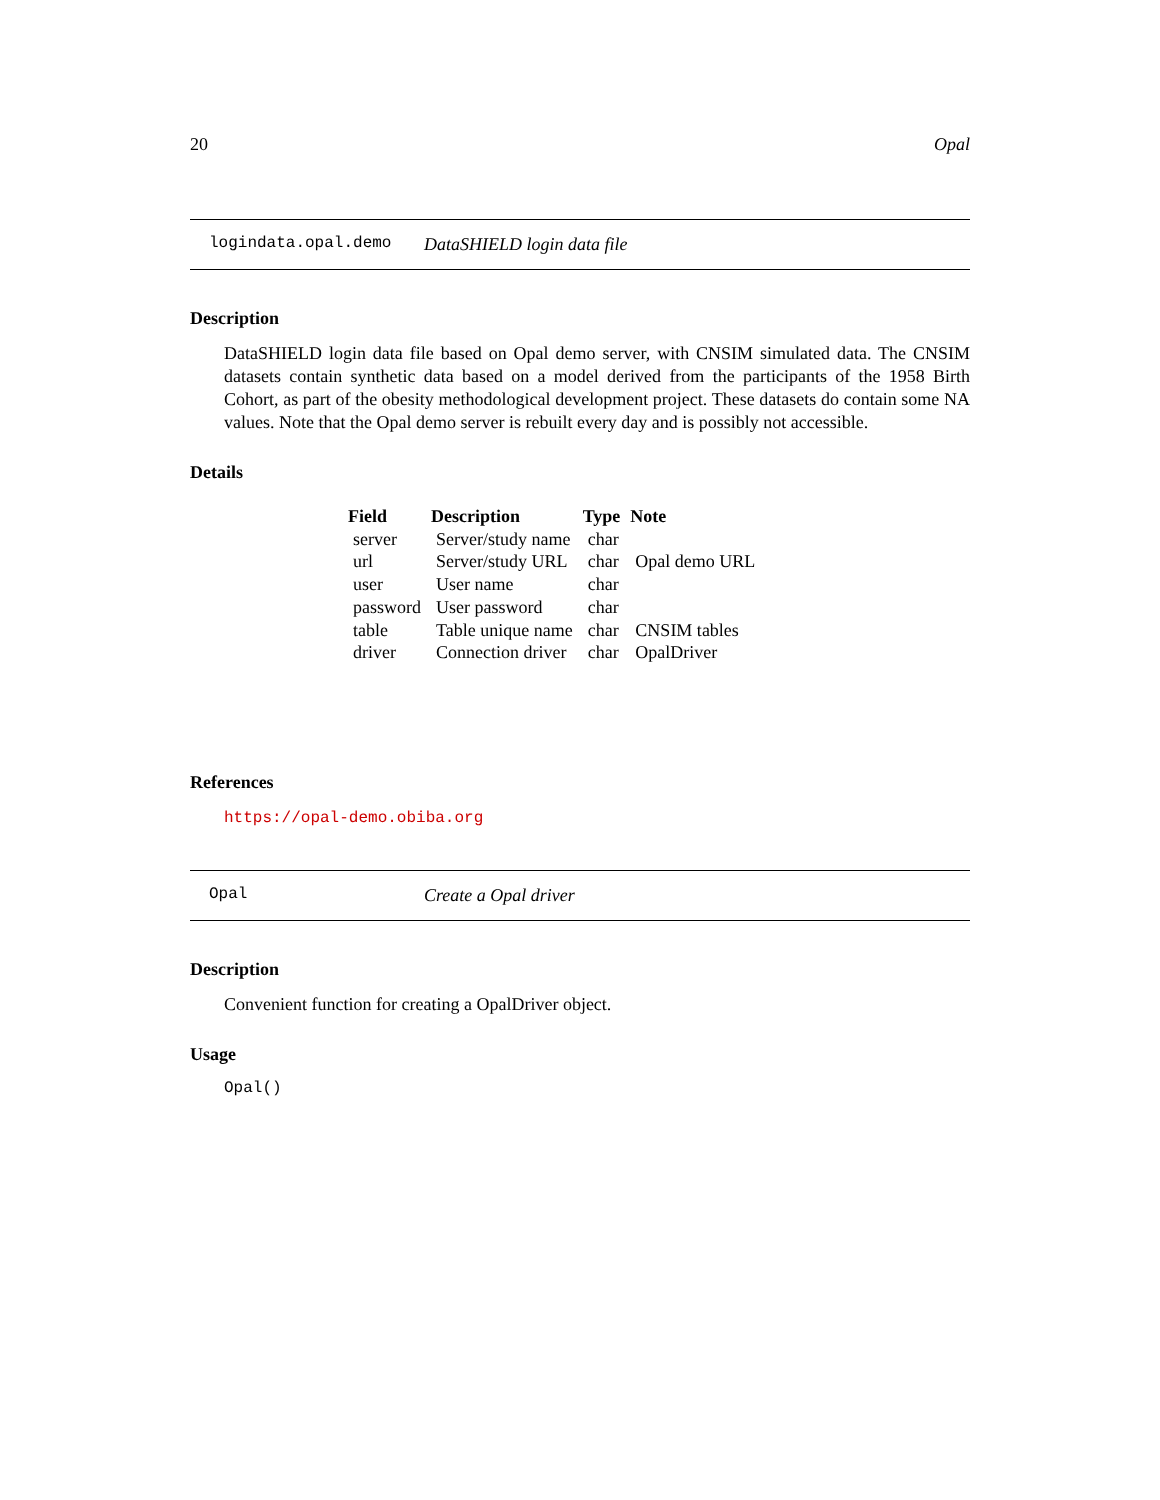20 Opal
logindata.opal.demo DataSHIELD login data file
Description
DataSHIELD login data file based on Opal demo server, with CNSIM simulated data. The CNSIM datasets contain synthetic data based on a model derived from the participants of the 1958 Birth Cohort, as part of the obesity methodological development project. These datasets do contain some NA values. Note that the Opal demo server is rebuilt every day and is possibly not accessible.
Details
| Field | Description | Type | Note |
| --- | --- | --- | --- |
| server | Server/study name | char | |
| url | Server/study URL | char | Opal demo URL |
| user | User name | char | |
| password | User password | char | |
| table | Table unique name | char | CNSIM tables |
| driver | Connection driver | char | OpalDriver |
References
https://opal-demo.obiba.org
Opal Create a Opal driver
Description
Convenient function for creating a OpalDriver object.
Usage
Opal()